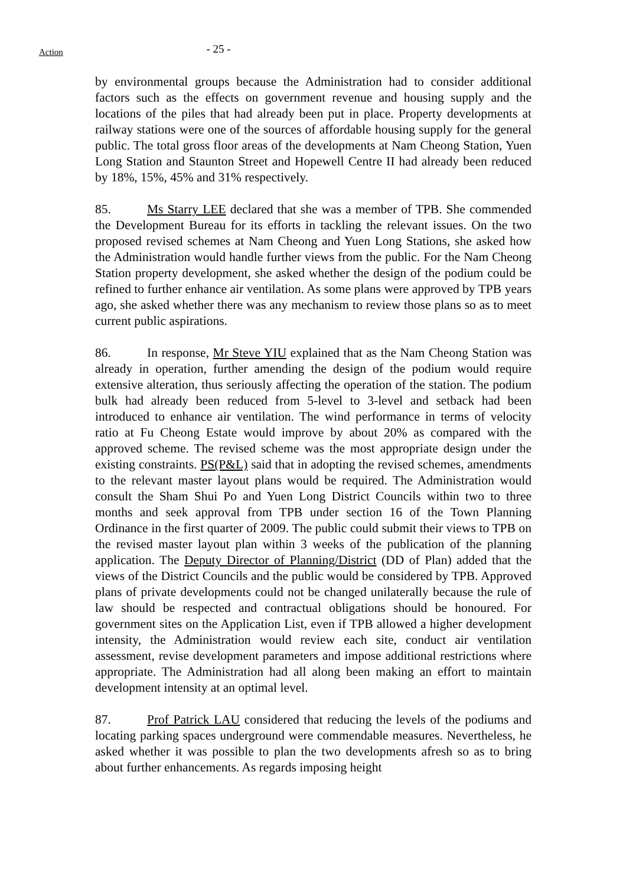Action
- 25 -
by environmental groups because the Administration had to consider additional factors such as the effects on government revenue and housing supply and the locations of the piles that had already been put in place. Property developments at railway stations were one of the sources of affordable housing supply for the general public. The total gross floor areas of the developments at Nam Cheong Station, Yuen Long Station and Staunton Street and Hopewell Centre II had already been reduced by 18%, 15%, 45% and 31% respectively.
85. Ms Starry LEE declared that she was a member of TPB. She commended the Development Bureau for its efforts in tackling the relevant issues. On the two proposed revised schemes at Nam Cheong and Yuen Long Stations, she asked how the Administration would handle further views from the public. For the Nam Cheong Station property development, she asked whether the design of the podium could be refined to further enhance air ventilation. As some plans were approved by TPB years ago, she asked whether there was any mechanism to review those plans so as to meet current public aspirations.
86. In response, Mr Steve YIU explained that as the Nam Cheong Station was already in operation, further amending the design of the podium would require extensive alteration, thus seriously affecting the operation of the station. The podium bulk had already been reduced from 5-level to 3-level and setback had been introduced to enhance air ventilation. The wind performance in terms of velocity ratio at Fu Cheong Estate would improve by about 20% as compared with the approved scheme. The revised scheme was the most appropriate design under the existing constraints. PS(P&L) said that in adopting the revised schemes, amendments to the relevant master layout plans would be required. The Administration would consult the Sham Shui Po and Yuen Long District Councils within two to three months and seek approval from TPB under section 16 of the Town Planning Ordinance in the first quarter of 2009. The public could submit their views to TPB on the revised master layout plan within 3 weeks of the publication of the planning application. The Deputy Director of Planning/District (DD of Plan) added that the views of the District Councils and the public would be considered by TPB. Approved plans of private developments could not be changed unilaterally because the rule of law should be respected and contractual obligations should be honoured. For government sites on the Application List, even if TPB allowed a higher development intensity, the Administration would review each site, conduct air ventilation assessment, revise development parameters and impose additional restrictions where appropriate. The Administration had all along been making an effort to maintain development intensity at an optimal level.
87. Prof Patrick LAU considered that reducing the levels of the podiums and locating parking spaces underground were commendable measures. Nevertheless, he asked whether it was possible to plan the two developments afresh so as to bring about further enhancements. As regards imposing height